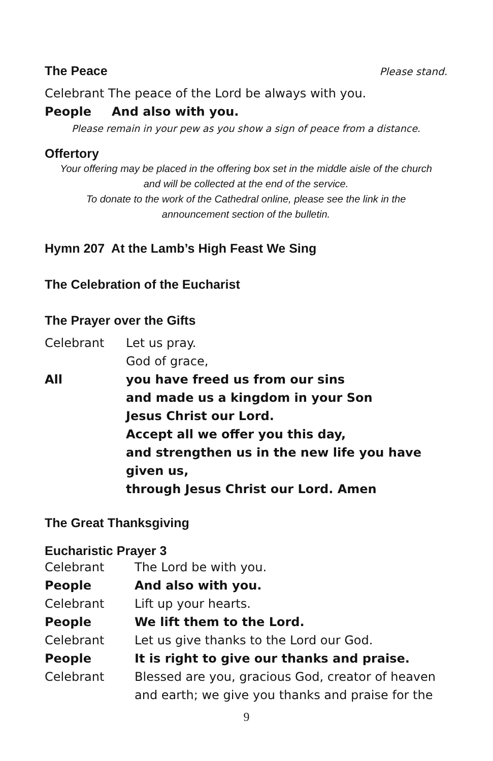The Peace
Please stand.
Celebrant The peace of the Lord be always with you.
People And also with you.
Please remain in your pew as you show a sign of peace from a distance.
Offertory
Your offering may be placed in the offering box set in the middle aisle of the church
and will be collected at the end of the service.
To donate to the work of the Cathedral online, please see the link in the
announcement section of the bulletin.
Hymn 207 At the Lamb’s High Feast We Sing
The Celebration of the Eucharist
The Prayer over the Gifts
Celebrant Let us pray.
God of grace,
All you have freed us from our sins
and made us a kingdom in your Son
Jesus Christ our Lord.
Accept all we offer you this day,
and strengthen us in the new life you have given us,
through Jesus Christ our Lord. Amen
The Great Thanksgiving
Eucharistic Prayer 3
Celebrant The Lord be with you.
People And also with you.
Celebrant Lift up your hearts.
People We lift them to the Lord.
Celebrant Let us give thanks to the Lord our God.
People It is right to give our thanks and praise.
Celebrant Blessed are you, gracious God, creator of heaven
and earth; we give you thanks and praise for the
9